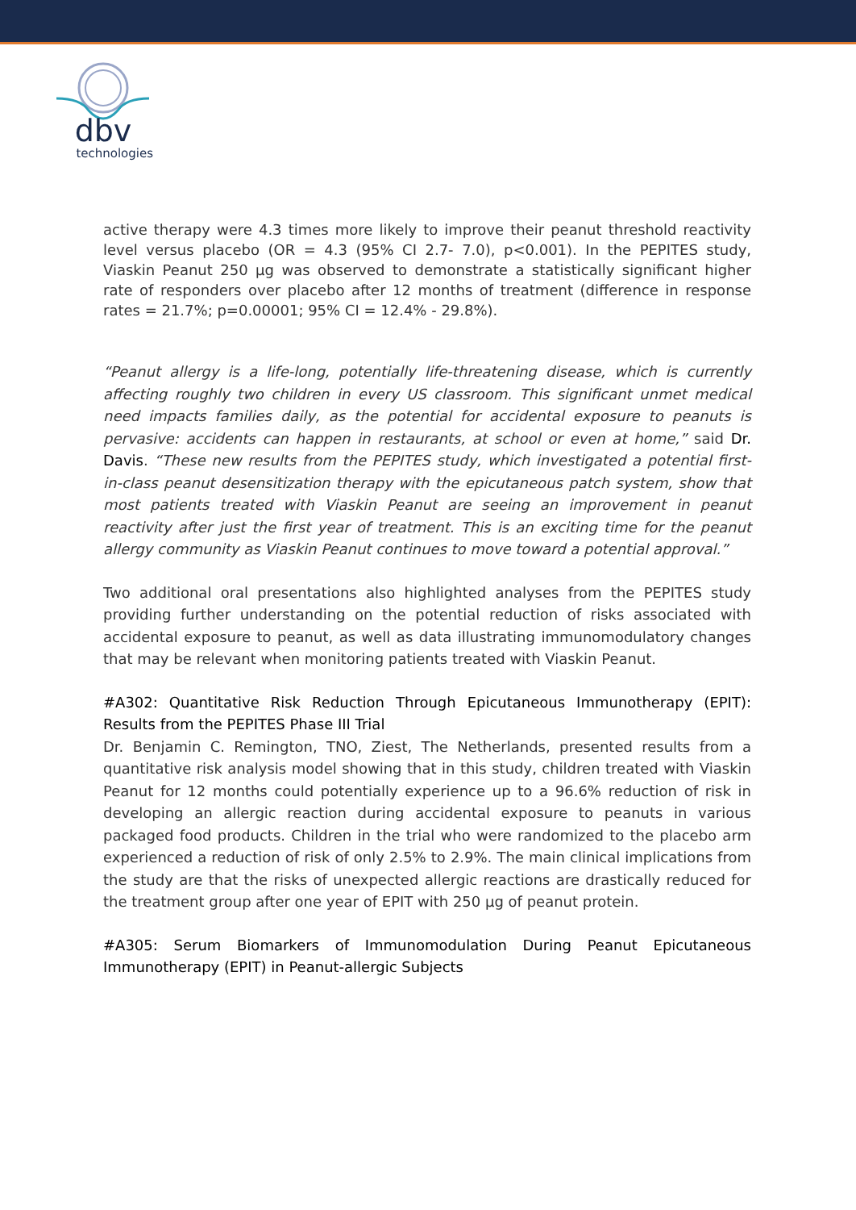dbv
technologies
active therapy were 4.3 times more likely to improve their peanut threshold reactivity level versus placebo (OR = 4.3 (95% CI 2.7- 7.0), p<0.001). In the PEPITES study, Viaskin Peanut 250 µg was observed to demonstrate a statistically significant higher rate of responders over placebo after 12 months of treatment (difference in response rates = 21.7%; p=0.00001; 95% CI = 12.4% - 29.8%).
“Peanut allergy is a life-long, potentially life-threatening disease, which is currently affecting roughly two children in every US classroom. This significant unmet medical need impacts families daily, as the potential for accidental exposure to peanuts is pervasive: accidents can happen in restaurants, at school or even at home,” said Dr. Davis. “These new results from the PEPITES study, which investigated a potential first-in-class peanut desensitization therapy with the epicutaneous patch system, show that most patients treated with Viaskin Peanut are seeing an improvement in peanut reactivity after just the first year of treatment. This is an exciting time for the peanut allergy community as Viaskin Peanut continues to move toward a potential approval.”
Two additional oral presentations also highlighted analyses from the PEPITES study providing further understanding on the potential reduction of risks associated with accidental exposure to peanut, as well as data illustrating immunomodulatory changes that may be relevant when monitoring patients treated with Viaskin Peanut.
#A302: Quantitative Risk Reduction Through Epicutaneous Immunotherapy (EPIT): Results from the PEPITES Phase III Trial
Dr. Benjamin C. Remington, TNO, Ziest, The Netherlands, presented results from a quantitative risk analysis model showing that in this study, children treated with Viaskin Peanut for 12 months could potentially experience up to a 96.6% reduction of risk in developing an allergic reaction during accidental exposure to peanuts in various packaged food products. Children in the trial who were randomized to the placebo arm experienced a reduction of risk of only 2.5% to 2.9%. The main clinical implications from the study are that the risks of unexpected allergic reactions are drastically reduced for the treatment group after one year of EPIT with 250 µg of peanut protein.
#A305: Serum Biomarkers of Immunomodulation During Peanut Epicutaneous Immunotherapy (EPIT) in Peanut-allergic Subjects